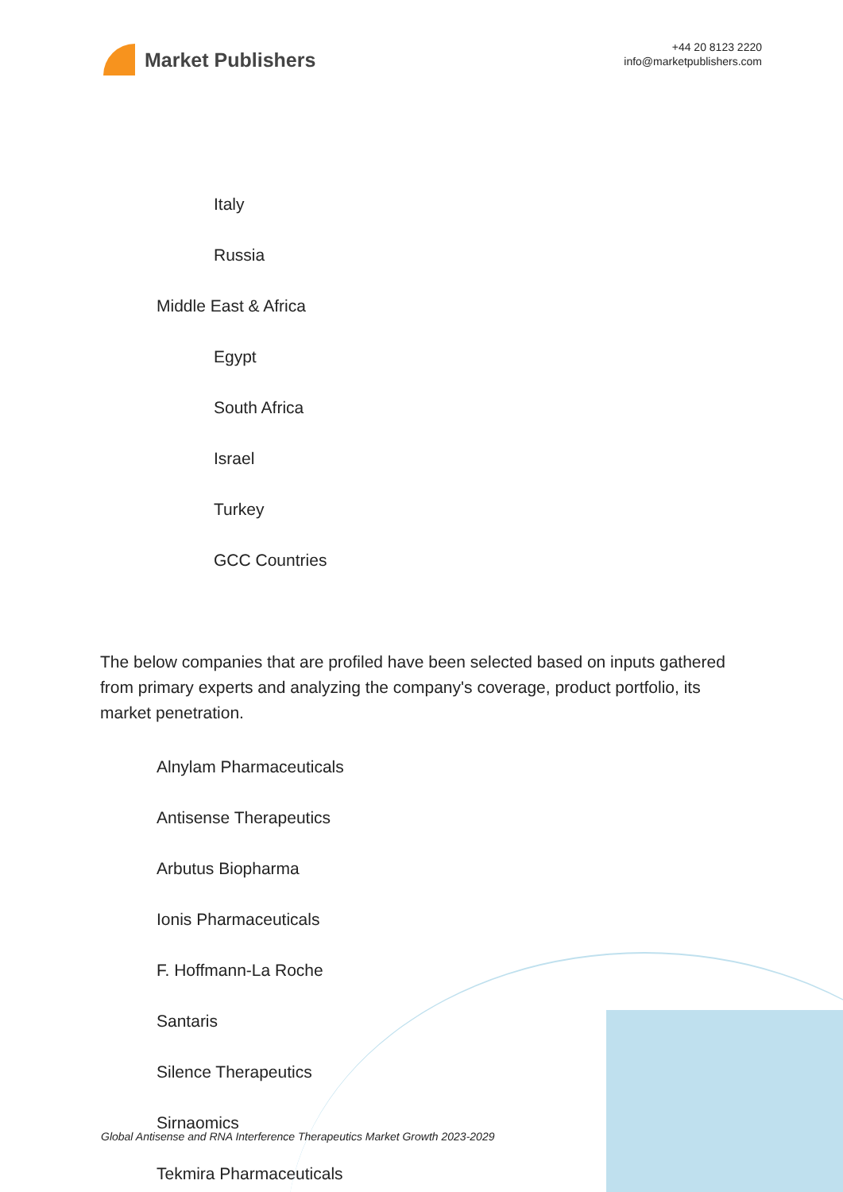Market Publishers
+44 20 8123 2220
info@marketpublishers.com
Italy
Russia
Middle East & Africa
Egypt
South Africa
Israel
Turkey
GCC Countries
The below companies that are profiled have been selected based on inputs gathered from primary experts and analyzing the company's coverage, product portfolio, its market penetration.
Alnylam Pharmaceuticals
Antisense Therapeutics
Arbutus Biopharma
Ionis Pharmaceuticals
F. Hoffmann-La Roche
Santaris
Silence Therapeutics
Sirnaomics
Tekmira Pharmaceuticals
Global Antisense and RNA Interference Therapeutics Market Growth 2023-2029